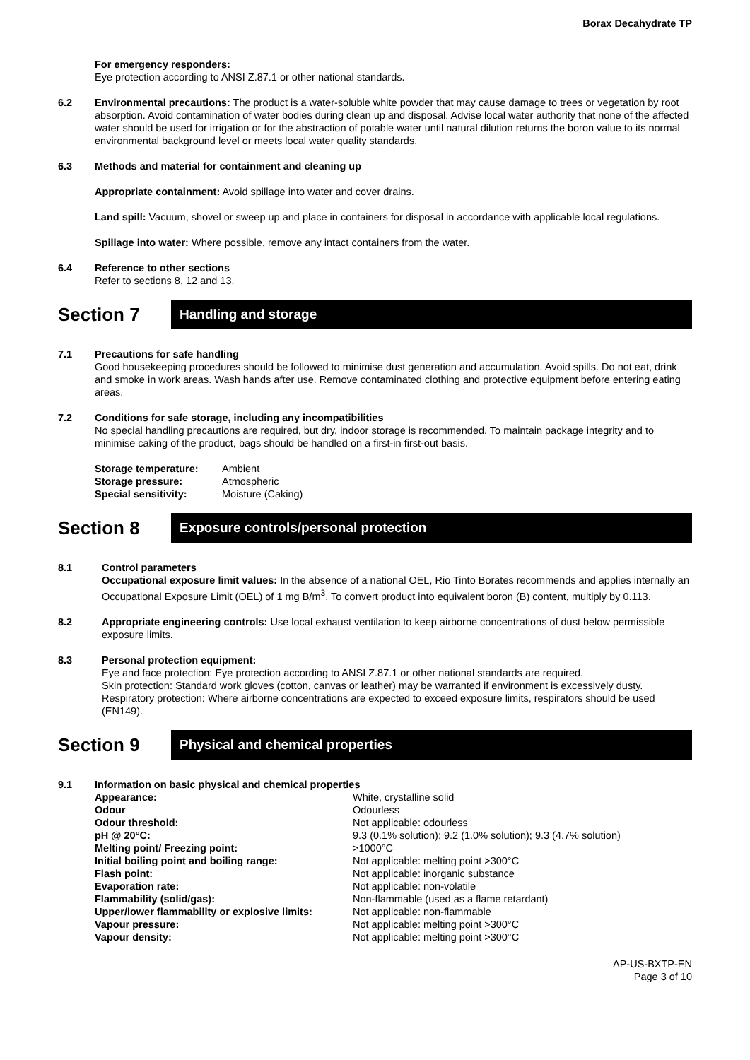Borax Decahydrate TP
For emergency responders:
Eye protection according to ANSI Z.87.1 or other national standards.
6.2 Environmental precautions: The product is a water-soluble white powder that may cause damage to trees or vegetation by root absorption. Avoid contamination of water bodies during clean up and disposal. Advise local water authority that none of the affected water should be used for irrigation or for the abstraction of potable water until natural dilution returns the boron value to its normal environmental background level or meets local water quality standards.
6.3 Methods and material for containment and cleaning up
Appropriate containment: Avoid spillage into water and cover drains.
Land spill: Vacuum, shovel or sweep up and place in containers for disposal in accordance with applicable local regulations.
Spillage into water: Where possible, remove any intact containers from the water.
6.4 Reference to other sections
Refer to sections 8, 12 and 13.
Section 7
Handling and storage
7.1 Precautions for safe handling
Good housekeeping procedures should be followed to minimise dust generation and accumulation. Avoid spills. Do not eat, drink and smoke in work areas. Wash hands after use. Remove contaminated clothing and protective equipment before entering eating areas.
7.2 Conditions for safe storage, including any incompatibilities
No special handling precautions are required, but dry, indoor storage is recommended. To maintain package integrity and to minimise caking of the product, bags should be handled on a first-in first-out basis.
| Storage temperature: | Ambient |
| Storage pressure: | Atmospheric |
| Special sensitivity: | Moisture (Caking) |
Section 8
Exposure controls/personal protection
8.1 Control parameters
Occupational exposure limit values: In the absence of a national OEL, Rio Tinto Borates recommends and applies internally an Occupational Exposure Limit (OEL) of 1 mg B/m<sup>3</sup>. To convert product into equivalent boron (B) content, multiply by 0.113.
8.2 Appropriate engineering controls: Use local exhaust ventilation to keep airborne concentrations of dust below permissible exposure limits.
8.3 Personal protection equipment:
Eye and face protection: Eye protection according to ANSI Z.87.1 or other national standards are required.
Skin protection: Standard work gloves (cotton, canvas or leather) may be warranted if environment is excessively dusty.
Respiratory protection: Where airborne concentrations are expected to exceed exposure limits, respirators should be used (EN149).
Section 9
Physical and chemical properties
9.1 Information on basic physical and chemical properties
| Appearance: | White, crystalline solid |
| Odour | Odourless |
| Odour threshold: | Not applicable: odourless |
| pH @ 20°C: | 9.3 (0.1% solution); 9.2 (1.0% solution); 9.3 (4.7% solution) |
| Melting point/ Freezing point: | >1000°C |
| Initial boiling point and boiling range: | Not applicable: melting point >300°C |
| Flash point: | Not applicable: inorganic substance |
| Evaporation rate: | Not applicable: non-volatile |
| Flammability (solid/gas): | Non-flammable (used as a flame retardant) |
| Upper/lower flammability or explosive limits: | Not applicable: non-flammable |
| Vapour pressure: | Not applicable: melting point >300°C |
| Vapour density: | Not applicable: melting point >300°C |
AP-US-BXTP-EN
Page 3 of 10